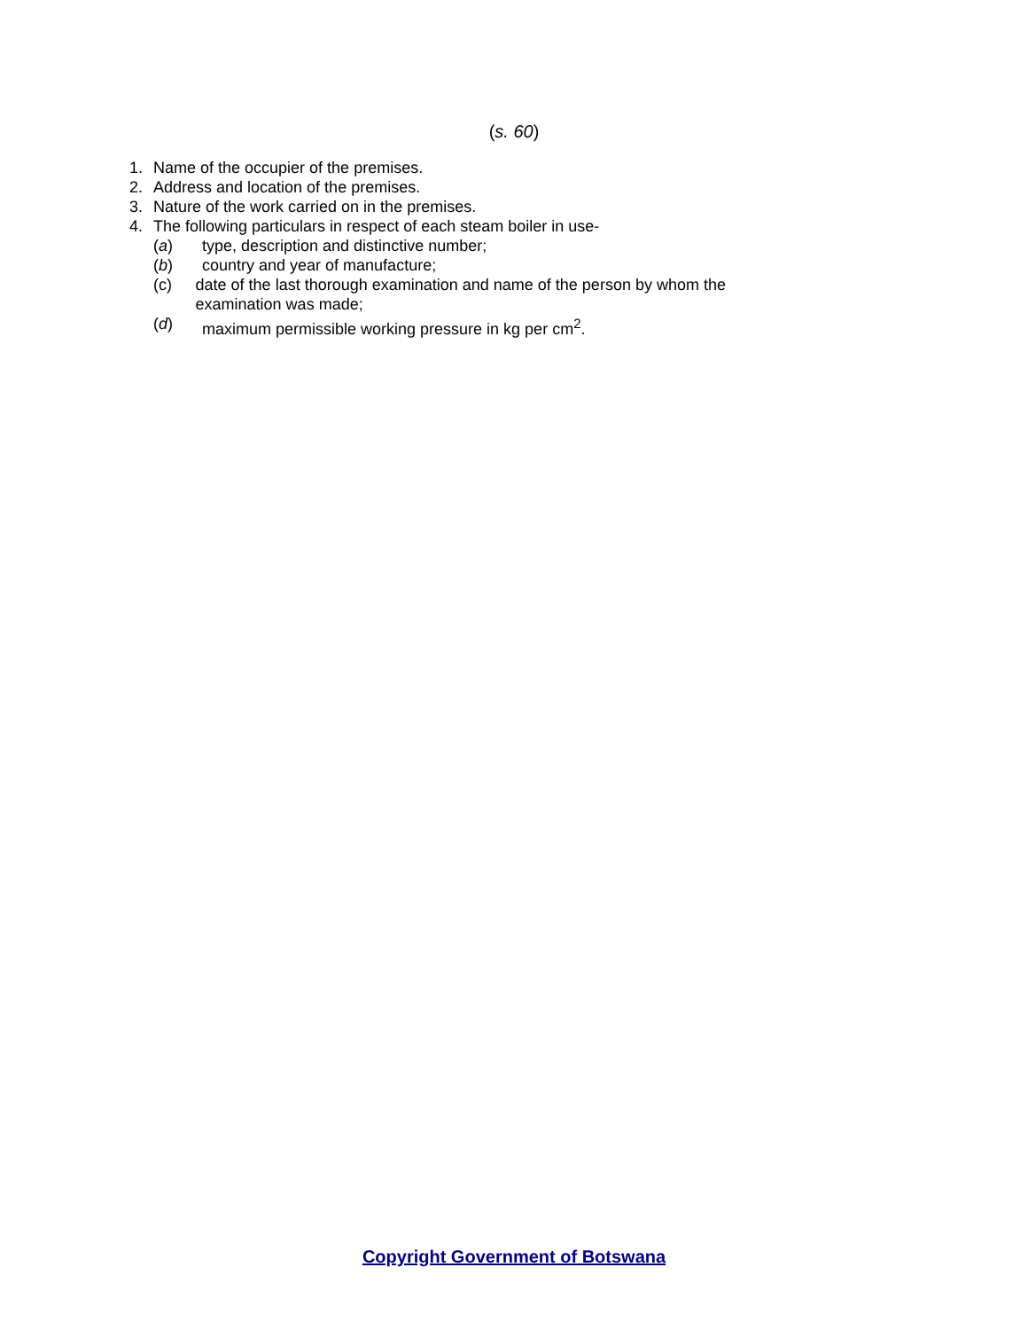(s. 60)
1. Name of the occupier of the premises.
2. Address and location of the premises.
3. Nature of the work carried on in the premises.
4. The following particulars in respect of each steam boiler in use-
(a) type, description and distinctive number;
(b) country and year of manufacture;
(c) date of the last thorough examination and name of the person by whom the examination was made;
(d) maximum permissible working pressure in kg per cm<sup>2</sup>.
Copyright Government of Botswana